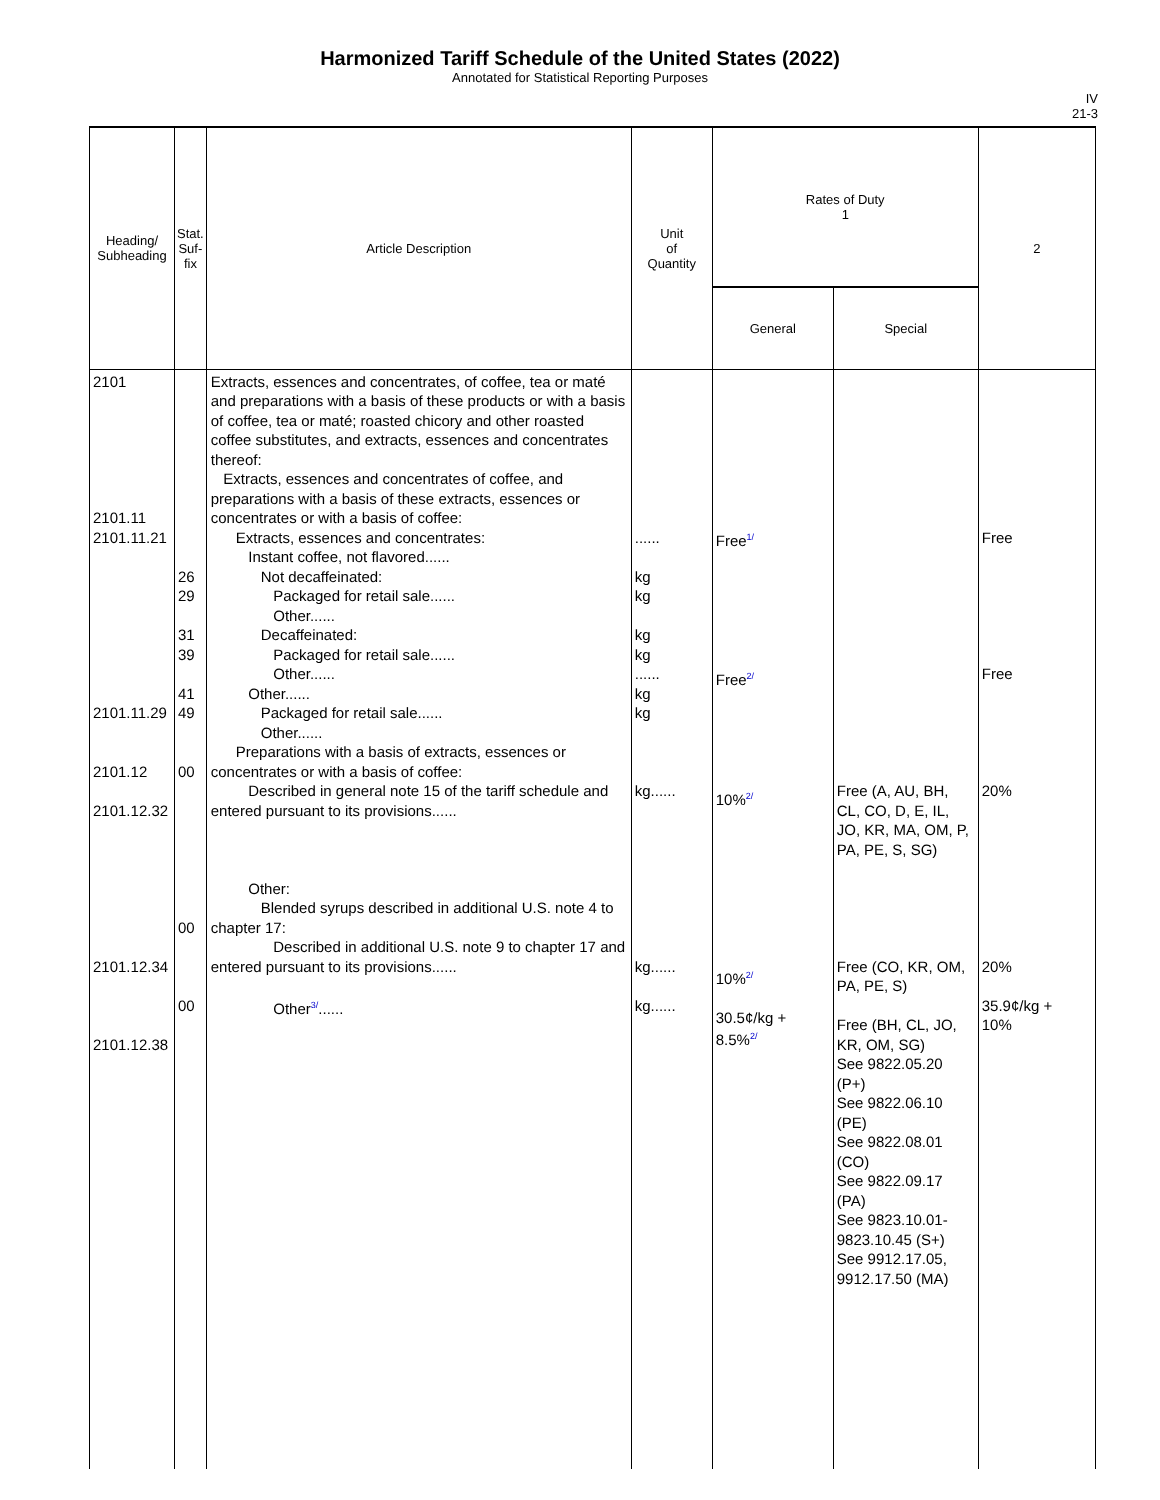Harmonized Tariff Schedule of the United States (2022)
Annotated for Statistical Reporting Purposes
IV
21-3
| Heading/ Subheading | Stat. Suf- fix | Article Description | Unit of Quantity | Rates of Duty 1 | | 2 |
| --- | --- | --- | --- | --- | --- | --- |
| | | | | General | Special | |
| 2101 2101.11 2101.11.21 2101.11.29 2101.12 2101.12.32 2101.12.34 2101.12.38 | 26 29 31 39 41 49 00 00 00 | Extracts, essences and concentrates, of coffee, tea or maté and preparations with a basis of these products or with a basis of coffee, tea or maté; roasted chicory and other roasted coffee substitutes, and extracts, essences and concentrates thereof: Extracts, essences and concentrates of coffee, and preparations with a basis of these extracts, essences or concentrates or with a basis of coffee: Extracts, essences and concentrates: Instant coffee, not flavored...... Not decaffeinated: Packaged for retail sale...... Other...... Decaffeinated: Packaged for retail sale...... Other...... Other...... Packaged for retail sale...... Other...... Preparations with a basis of extracts, essences or concentrates or with a basis of coffee: Described in general note 15 of the tariff schedule and entered pursuant to its provisions...... Other: Blended syrups described in additional U.S. note 4 to chapter 17: Described in additional U.S. note 9 to chapter 17 and entered pursuant to its provisions...... Other<sup>3/</sup>...... | ...... kg kg kg kg ...... kg kg kg...... kg...... kg...... | Free<sup>1/</sup> Free<sup>2/</sup> 10%<sup>2/</sup> 10%<sup>2/</sup> 30.5¢/kg + 8.5%<sup>2/</sup> | Free (A, AU, BH, CL, CO, D, E, IL, JO, KR, MA, OM, P, PA, PE, S, SG) Free (CO, KR, OM, PA, PE, S) Free (BH, CL, JO, KR, OM, SG) See 9822.05.20 (P+) See 9822.06.10 (PE) See 9822.08.01 (CO) See 9822.09.17 (PA) See 9823.10.01-9823.10.45 (S+) See 9912.17.05, 9912.17.50 (MA) | Free Free 20% 20% 35.9¢/kg + 10% |